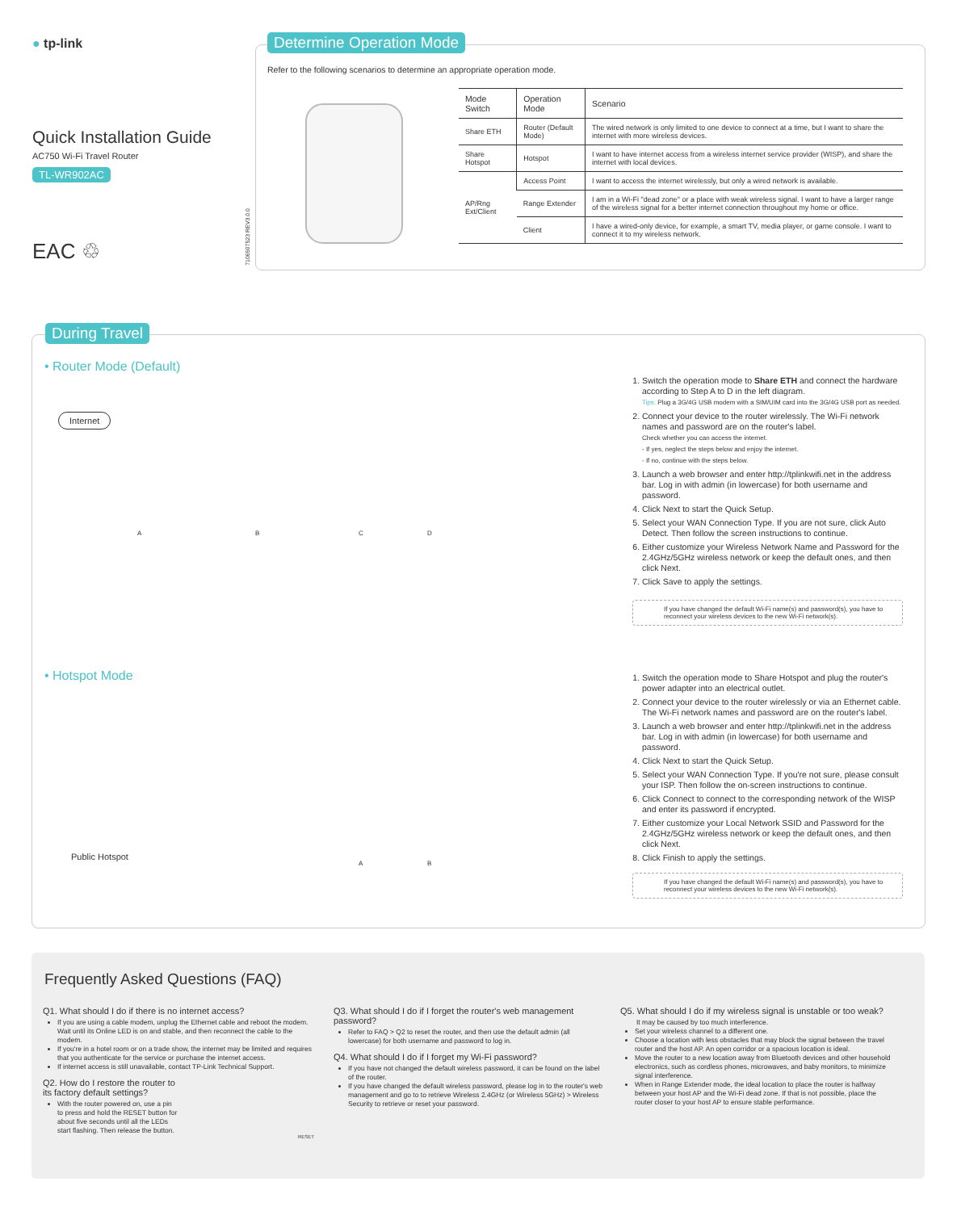● tp-link
Quick Installation Guide
AC750 Wi-Fi Travel Router
TL-WR902AC
EAC ♲
7106507523 REV3.0.0
Determine Operation Mode
Refer to the following scenarios to determine an appropriate operation mode.
| Mode Switch | Operation Mode | Scenario |
| --- | --- | --- |
| Share ETH | Router (Default Mode) | The wired network is only limited to one device to connect at a time, but I want to share the internet with more wireless devices. |
| Share Hotspot | Hotspot | I want to have internet access from a wireless internet service provider (WISP), and share the internet with local devices. |
| AP/Rng Ext/Client | Access Point | I want to access the internet wirelessly, but only a wired network is available. |
| | Range Extender | I am in a Wi-Fi "dead zone" or a place with weak wireless signal. I want to have a larger range of the wireless signal for a better internet connection throughout my home or office. |
| | Client | I have a wired-only device, for example, a smart TV, media player, or game console. I want to connect it to my wireless network. |
During Travel
• Router Mode (Default)
Internet
A B C D
1. Switch the operation mode to Share ETH and connect the hardware according to Step A to D in the left diagram.
Tips: Plug a 3G/4G USB modem with a SIM/UIM card into the 3G/4G USB port as needed.
2. Connect your device to the router wirelessly. The Wi-Fi network names and password are on the router's label.
Check whether you can access the internet.
- If yes, neglect the steps below and enjoy the internet.
- If no, continue with the steps below.
3. Launch a web browser and enter http://tplinkwifi.net in the address bar. Log in with admin (in lowercase) for both username and password.
4. Click Next to start the Quick Setup.
5. Select your WAN Connection Type. If you are not sure, click Auto Detect. Then follow the screen instructions to continue.
6. Either customize your Wireless Network Name and Password for the 2.4GHz/5GHz wireless network or keep the default ones, and then click Next.
7. Click Save to apply the settings.
If you have changed the default Wi-Fi name(s) and password(s), you have to reconnect your wireless devices to the new Wi-Fi network(s).
• Hotspot Mode
Public Hotspot
A B
1. Switch the operation mode to Share Hotspot and plug the router's power adapter into an electrical outlet.
2. Connect your device to the router wirelessly or via an Ethernet cable. The Wi-Fi network names and password are on the router's label.
3. Launch a web browser and enter http://tplinkwifi.net in the address bar. Log in with admin (in lowercase) for both username and password.
4. Click Next to start the Quick Setup.
5. Select your WAN Connection Type. If you're not sure, please consult your ISP. Then follow the on-screen instructions to continue.
6. Click Connect to connect to the corresponding network of the WISP and enter its password if encrypted.
7. Either customize your Local Network SSID and Password for the 2.4GHz/5GHz wireless network or keep the default ones, and then click Next.
8. Click Finish to apply the settings.
If you have changed the default Wi-Fi name(s) and password(s), you have to reconnect your wireless devices to the new Wi-Fi network(s).
Frequently Asked Questions (FAQ)
Q1. What should I do if there is no internet access?
If you are using a cable modem, unplug the Ethernet cable and reboot the modem. Wait until its Online LED is on and stable, and then reconnect the cable to the modem.
If you're in a hotel room or on a trade show, the internet may be limited and requires that you authenticate for the service or purchase the internet access.
If internet access is still unavailable, contact TP-Link Technical Support.
Q2. How do I restore the router to
its factory default settings?
With the router powered on, use a pin to press and hold the RESET button for about five seconds until all the LEDs start flashing. Then release the button.
Q3. What should I do if I forget the router's web management password?
Refer to FAQ > Q2 to reset the router, and then use the default admin (all lowercase) for both username and password to log in.
Q4. What should I do if I forget my Wi-Fi password?
If you have not changed the default wireless password, it can be found on the label of the router.
If you have changed the default wireless password, please log in to the router's web management and go to to retrieve Wireless 2.4GHz (or Wireless 5GHz) > Wireless Security to retrieve or reset your password.
Q5. What should I do if my wireless signal is unstable or too weak?
It may be caused by too much interference.
Set your wireless channel to a different one.
Choose a location with less obstacles that may block the signal between the travel router and the host AP. An open corridor or a spacious location is ideal.
Move the router to a new location away from Bluetooth devices and other household electronics, such as cordless phones, microwaves, and baby monitors, to minimize signal interference.
When in Range Extender mode, the ideal location to place the router is halfway between your host AP and the Wi-Fi dead zone. If that is not possible, place the router closer to your host AP to ensure stable performance.
RESET